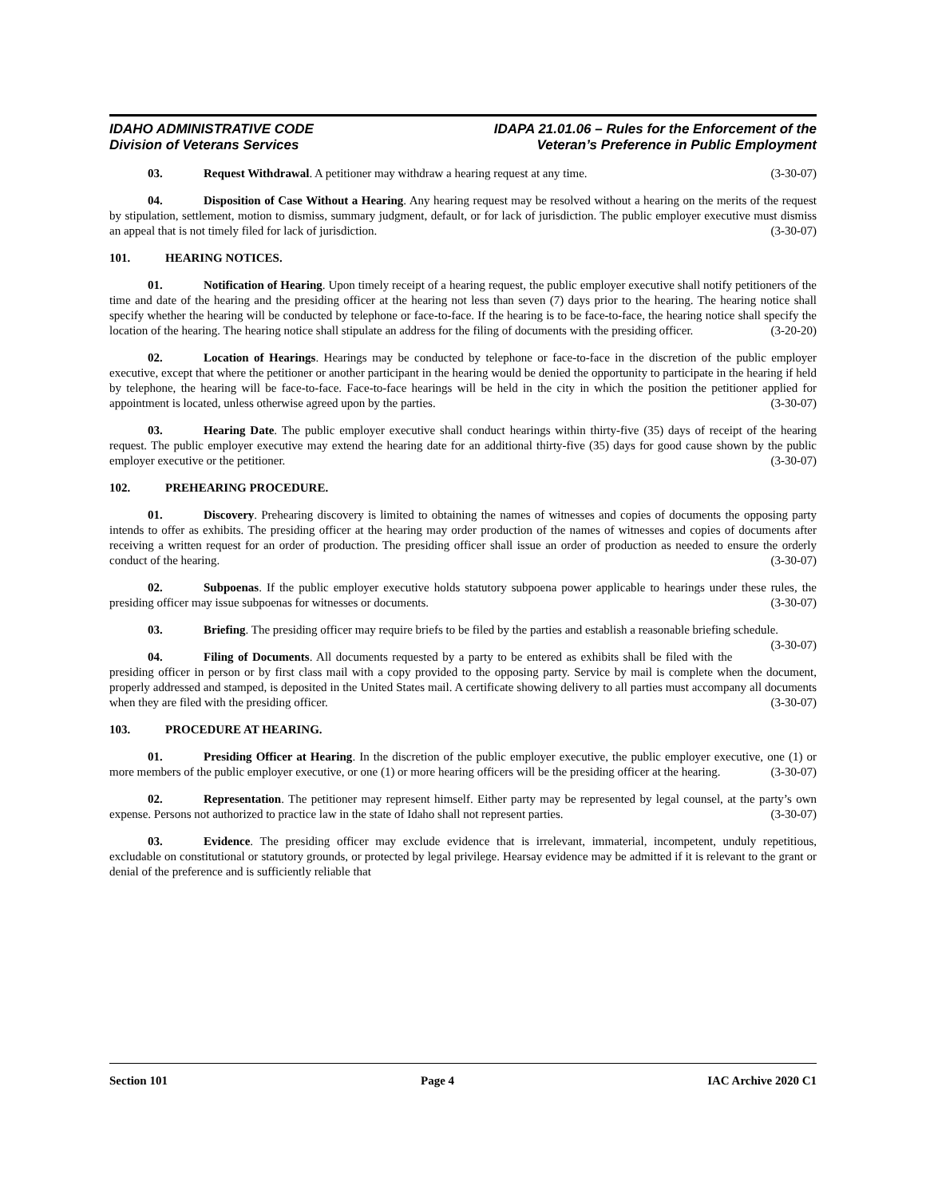IDAHO ADMINISTRATIVE CODE
Division of Veterans Services
IDAPA 21.01.06 – Rules for the Enforcement of the
Veteran’s Preference in Public Employment
03. Request Withdrawal. A petitioner may withdraw a hearing request at any time. (3-30-07)
04. Disposition of Case Without a Hearing. Any hearing request may be resolved without a hearing on the merits of the request by stipulation, settlement, motion to dismiss, summary judgment, default, or for lack of jurisdiction. The public employer executive must dismiss an appeal that is not timely filed for lack of jurisdiction. (3-30-07)
101. HEARING NOTICES.
01. Notification of Hearing. Upon timely receipt of a hearing request, the public employer executive shall notify petitioners of the time and date of the hearing and the presiding officer at the hearing not less than seven (7) days prior to the hearing. The hearing notice shall specify whether the hearing will be conducted by telephone or face-to-face. If the hearing is to be face-to-face, the hearing notice shall specify the location of the hearing. The hearing notice shall stipulate an address for the filing of documents with the presiding officer. (3-20-20)
02. Location of Hearings. Hearings may be conducted by telephone or face-to-face in the discretion of the public employer executive, except that where the petitioner or another participant in the hearing would be denied the opportunity to participate in the hearing if held by telephone, the hearing will be face-to-face. Face-to-face hearings will be held in the city in which the position the petitioner applied for appointment is located, unless otherwise agreed upon by the parties. (3-30-07)
03. Hearing Date. The public employer executive shall conduct hearings within thirty-five (35) days of receipt of the hearing request. The public employer executive may extend the hearing date for an additional thirty-five (35) days for good cause shown by the public employer executive or the petitioner. (3-30-07)
102. PREHEARING PROCEDURE.
01. Discovery. Prehearing discovery is limited to obtaining the names of witnesses and copies of documents the opposing party intends to offer as exhibits. The presiding officer at the hearing may order production of the names of witnesses and copies of documents after receiving a written request for an order of production. The presiding officer shall issue an order of production as needed to ensure the orderly conduct of the hearing. (3-30-07)
02. Subpoenas. If the public employer executive holds statutory subpoena power applicable to hearings under these rules, the presiding officer may issue subpoenas for witnesses or documents. (3-30-07)
03. Briefing. The presiding officer may require briefs to be filed by the parties and establish a reasonable briefing schedule. (3-30-07)
04. Filing of Documents. All documents requested by a party to be entered as exhibits shall be filed with the presiding officer in person or by first class mail with a copy provided to the opposing party. Service by mail is complete when the document, properly addressed and stamped, is deposited in the United States mail. A certificate showing delivery to all parties must accompany all documents when they are filed with the presiding officer. (3-30-07)
103. PROCEDURE AT HEARING.
01. Presiding Officer at Hearing. In the discretion of the public employer executive, the public employer executive, one (1) or more members of the public employer executive, or one (1) or more hearing officers will be the presiding officer at the hearing. (3-30-07)
02. Representation. The petitioner may represent himself. Either party may be represented by legal counsel, at the party’s own expense. Persons not authorized to practice law in the state of Idaho shall not represent parties. (3-30-07)
03. Evidence. The presiding officer may exclude evidence that is irrelevant, immaterial, incompetent, unduly repetitious, excludable on constitutional or statutory grounds, or protected by legal privilege. Hearsay evidence may be admitted if it is relevant to the grant or denial of the preference and is sufficiently reliable that
Section 101 Page 4 IAC Archive 2020 C1